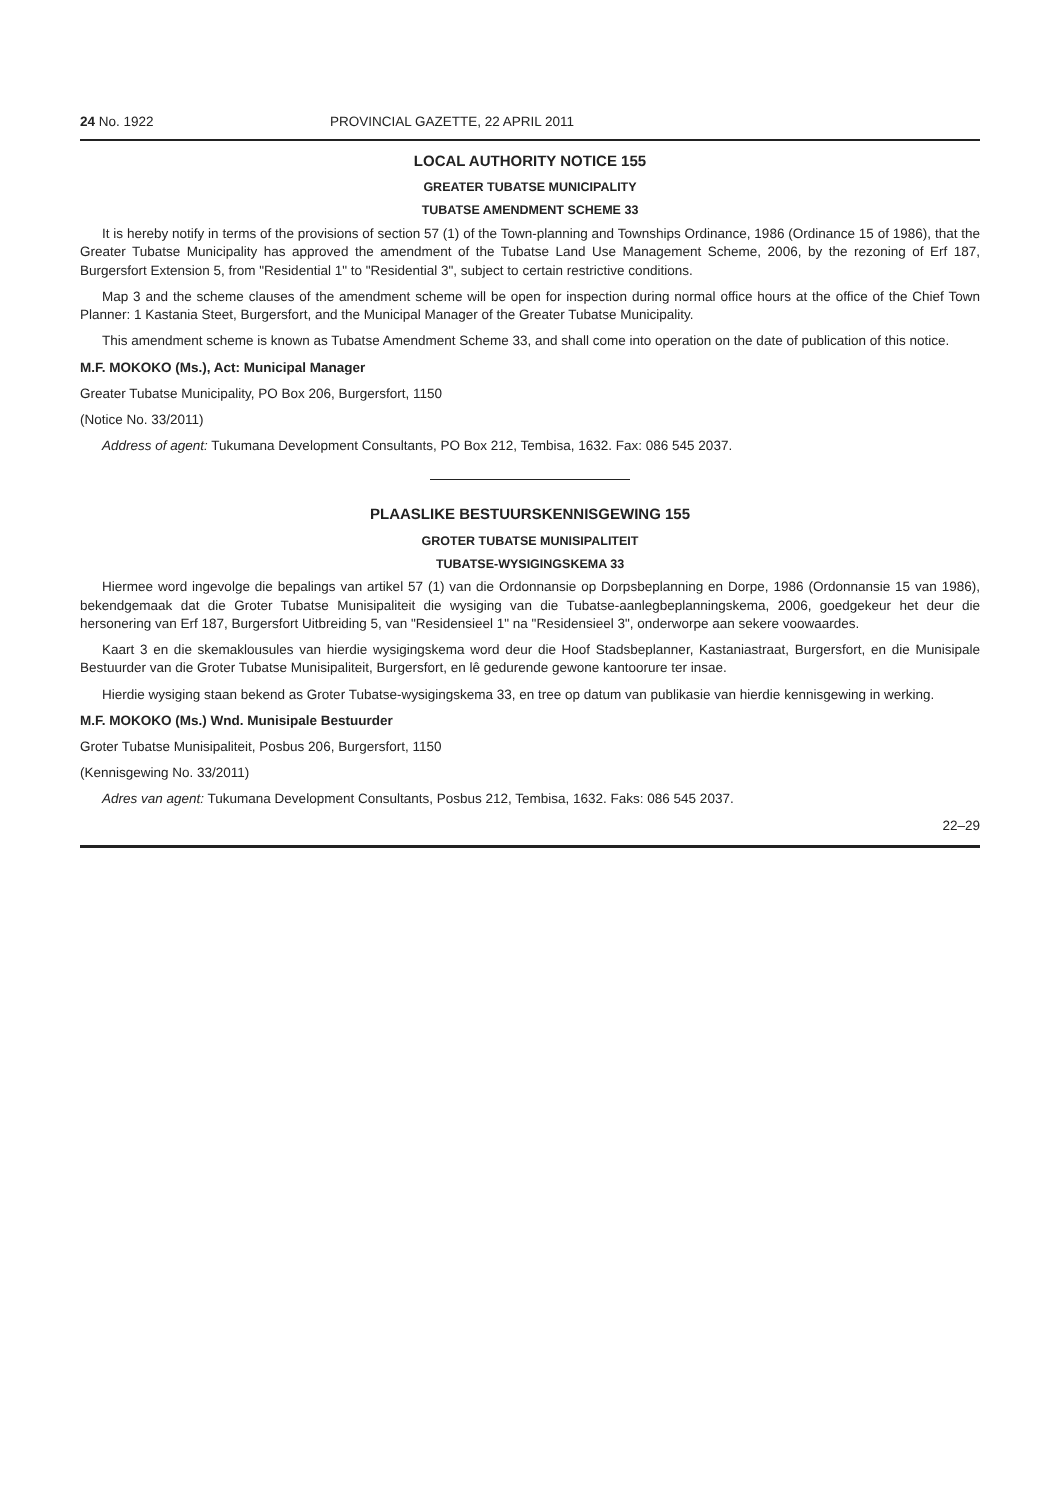24 No. 1922 PROVINCIAL GAZETTE, 22 APRIL 2011
LOCAL AUTHORITY NOTICE 155
GREATER TUBATSE MUNICIPALITY
TUBATSE AMENDMENT SCHEME 33
It is hereby notify in terms of the provisions of section 57 (1) of the Town-planning and Townships Ordinance, 1986 (Ordinance 15 of 1986), that the Greater Tubatse Municipality has approved the amendment of the Tubatse Land Use Management Scheme, 2006, by the rezoning of Erf 187, Burgersfort Extension 5, from "Residential 1" to "Residential 3", subject to certain restrictive conditions.
Map 3 and the scheme clauses of the amendment scheme will be open for inspection during normal office hours at the office of the Chief Town Planner: 1 Kastania Steet, Burgersfort, and the Municipal Manager of the Greater Tubatse Municipality.
This amendment scheme is known as Tubatse Amendment Scheme 33, and shall come into operation on the date of publication of this notice.
M.F. MOKOKO (Ms.), Act: Municipal Manager
Greater Tubatse Municipality, PO Box 206, Burgersfort, 1150
(Notice No. 33/2011)
Address of agent: Tukumana Development Consultants, PO Box 212, Tembisa, 1632. Fax: 086 545 2037.
PLAASLIKE BESTUURSKENNISGEWING 155
GROTER TUBATSE MUNISIPALITEIT
TUBATSE-WYSIGINGSKEMA 33
Hiermee word ingevolge die bepalings van artikel 57 (1) van die Ordonnansie op Dorpsbeplanning en Dorpe, 1986 (Ordonnansie 15 van 1986), bekendgemaak dat die Groter Tubatse Munisipaliteit die wysiging van die Tubatse-aanlegbeplanningskema, 2006, goedgekeur het deur die hersonering van Erf 187, Burgersfort Uitbreiding 5, van "Residensieel 1" na "Residensieel 3", onderworpe aan sekere voowaardes.
Kaart 3 en die skemaklousules van hierdie wysigingskema word deur die Hoof Stadsbeplanner, Kastaniastraat, Burgersfort, en die Munisipale Bestuurder van die Groter Tubatse Munisipaliteit, Burgersfort, en lê gedurende gewone kantoorure ter insae.
Hierdie wysiging staan bekend as Groter Tubatse-wysigingskema 33, en tree op datum van publikasie van hierdie kennisgewing in werking.
M.F. MOKOKO (Ms.) Wnd. Munisipale Bestuurder
Groter Tubatse Munisipaliteit, Posbus 206, Burgersfort, 1150
(Kennisgewing No. 33/2011)
Adres van agent: Tukumana Development Consultants, Posbus 212, Tembisa, 1632. Faks: 086 545 2037.
22–29